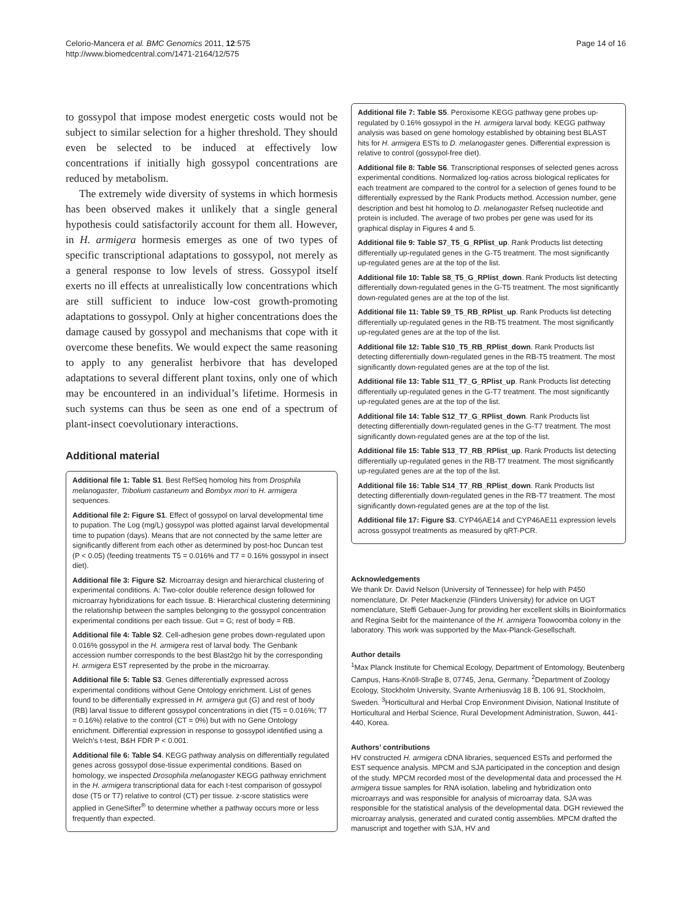Celorio-Mancera et al. BMC Genomics 2011, 12:575
http://www.biomedcentral.com/1471-2164/12/575
Page 14 of 16
to gossypol that impose modest energetic costs would not be subject to similar selection for a higher threshold. They should even be selected to be induced at effectively low concentrations if initially high gossypol concentrations are reduced by metabolism.
The extremely wide diversity of systems in which hormesis has been observed makes it unlikely that a single general hypothesis could satisfactorily account for them all. However, in H. armigera hormesis emerges as one of two types of specific transcriptional adaptations to gossypol, not merely as a general response to low levels of stress. Gossypol itself exerts no ill effects at unrealistically low concentrations which are still sufficient to induce low-cost growth-promoting adaptations to gossypol. Only at higher concentrations does the damage caused by gossypol and mechanisms that cope with it overcome these benefits. We would expect the same reasoning to apply to any generalist herbivore that has developed adaptations to several different plant toxins, only one of which may be encountered in an individual’s lifetime. Hormesis in such systems can thus be seen as one end of a spectrum of plant-insect coevolutionary interactions.
Additional material
Additional file 1: Table S1. Best RefSeq homolog hits from Drosphila melanogaster, Tribolium castaneum and Bombyx mori to H. armigera sequences.
Additional file 2: Figure S1. Effect of gossypol on larval developmental time to pupation. The Log (mg/L) gossypol was plotted against larval developmental time to pupation (days). Means that are not connected by the same letter are significantly different from each other as determined by post-hoc Duncan test (P < 0.05) (feeding treatments T5 = 0.016% and T7 = 0.16% gossypol in insect diet).
Additional file 3: Figure S2. Microarray design and hierarchical clustering of experimental conditions. A: Two-color double reference design followed for microarray hybridizations for each tissue. B: Hierarchical clustering determining the relationship between the samples belonging to the gossypol concentration experimental conditions per each tissue. Gut = G; rest of body = RB.
Additional file 4: Table S2. Cell-adhesion gene probes down-regulated upon 0.016% gossypol in the H. armigera rest of larval body. The Genbank accession number corresponds to the best Blast2go hit by the corresponding H. armigera EST represented by the probe in the microarray.
Additional file 5: Table S3. Genes differentially expressed across experimental conditions without Gene Ontology enrichment. List of genes found to be differentially expressed in H. armigera gut (G) and rest of body (RB) larval tissue to different gossypol concentrations in diet (T5 = 0.016%; T7 = 0.16%) relative to the control (CT = 0%) but with no Gene Ontology enrichment. Differential expression in response to gossypol identified using a Welch’s t-test, B&H FDR P < 0.001.
Additional file 6: Table S4. KEGG pathway analysis on differentially regulated genes across gossypol dose-tissue experimental conditions. Based on homology, we inspected Drosophila melanogaster KEGG pathway enrichment in the H. armigera transcriptional data for each t-test comparison of gossypol dose (T5 or T7) relative to control (CT) per tissue. z-score statistics were applied in GeneSifter<sup>®</sup> to determine whether a pathway occurs more or less frequently than expected.
Additional file 7: Table S5. Peroxisome KEGG pathway gene probes up-regulated by 0.16% gossypol in the H. armigera larval body. KEGG pathway analysis was based on gene homology established by obtaining best BLAST hits for H. armigera ESTs to D. melanogaster genes. Differential expression is relative to control (gossypol-free diet).
Additional file 8: Table S6. Transcriptional responses of selected genes across experimental conditions. Normalized log-ratios across biological replicates for each treatment are compared to the control for a selection of genes found to be differentially expressed by the Rank Products method. Accession number, gene description and best hit homolog to D. melanogaster Refseq nucleotide and protein is included. The average of two probes per gene was used for its graphical display in Figures 4 and 5.
Additional file 9: Table S7_T5_G_RPlist_up. Rank Products list detecting differentially up-regulated genes in the G-T5 treatment. The most significantly up-regulated genes are at the top of the list.
Additional file 10: Table S8_T5_G_RPlist_down. Rank Products list detecting differentially down-regulated genes in the G-T5 treatment. The most significantly down-regulated genes are at the top of the list.
Additional file 11: Table S9_T5_RB_RPlist_up. Rank Products list detecting differentially up-regulated genes in the RB-T5 treatment. The most significantly up-regulated genes are at the top of the list.
Additional file 12: Table S10_T5_RB_RPlist_down. Rank Products list detecting differentially down-regulated genes in the RB-T5 treatment. The most significantly down-regulated genes are at the top of the list.
Additional file 13: Table S11_T7_G_RPlist_up. Rank Products list detecting differentially up-regulated genes in the G-T7 treatment. The most significantly up-regulated genes are at the top of the list.
Additional file 14: Table S12_T7_G_RPlist_down. Rank Products list detecting differentially down-regulated genes in the G-T7 treatment. The most significantly down-regulated genes are at the top of the list.
Additional file 15: Table S13_T7_RB_RPlist_up. Rank Products list detecting differentially up-regulated genes in the RB-T7 treatment. The most significantly up-regulated genes are at the top of the list.
Additional file 16: Table S14_T7_RB_RPlist_down. Rank Products list detecting differentially down-regulated genes in the RB-T7 treatment. The most significantly down-regulated genes are at the top of the list.
Additional file 17: Figure S3. CYP46AE14 and CYP46AE11 expression levels across gossypol treatments as measured by qRT-PCR.
Acknowledgements
We thank Dr. David Nelson (University of Tennessee) for help with P450 nomenclature, Dr. Peter Mackenzie (Flinders University) for advice on UGT nomenclature, Steffi Gebauer-Jung for providing her excellent skills in Bioinformatics and Regina Seibt for the maintenance of the H. armigera Toowoomba colony in the laboratory. This work was supported by the Max-Planck-Gesellschaft.
Author details
<sup>1</sup> Max Planck Institute for Chemical Ecology, Department of Entomology, Beutenberg Campus, Hans-Knöll-Straβe 8, 07745, Jena, Germany. <sup>2</sup>Department of Zoology Ecology, Stockholm University, Svante Arrheniusväg 18 B, 106 91, Stockholm, Sweden. <sup>3</sup>Horticultural and Herbal Crop Environment Division, National Institute of Horticultural and Herbal Science, Rural Development Administration, Suwon, 441-440, Korea.
Authors’ contributions
HV constructed H. armigera cDNA libraries, sequenced ESTs and performed the EST sequence analysis. MPCM and SJA participated in the conception and design of the study. MPCM recorded most of the developmental data and processed the H. armigera tissue samples for RNA isolation, labeling and hybridization onto microarrays and was responsible for analysis of microarray data. SJA was responsible for the statistical analysis of the developmental data. DGH reviewed the microarray analysis, generated and curated contig assemblies. MPCM drafted the manuscript and together with SJA, HV and